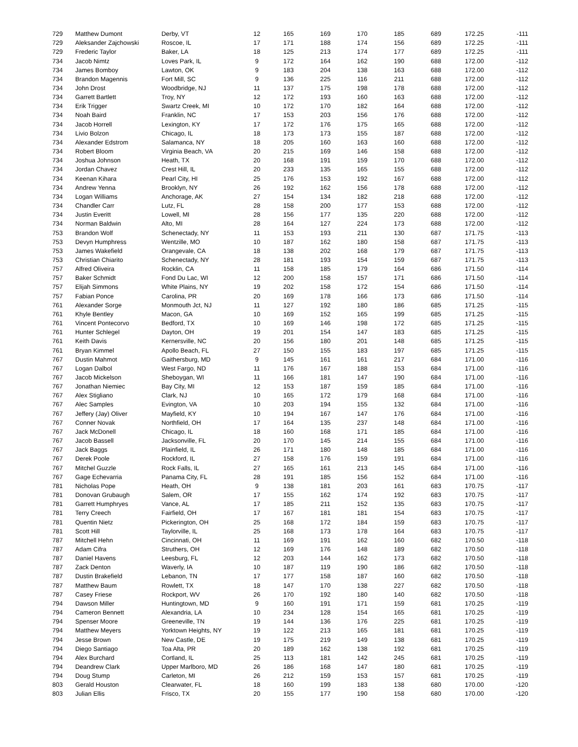| 729 | Matthew Dumont | Derby, VT | 12 | 165 | 169 | 170 | 185 | 689 | 172.25 | -111 |
| 729 | Aleksander Zajchowski | Roscoe, IL | 17 | 171 | 188 | 174 | 156 | 689 | 172.25 | -111 |
| 729 | Frederic Taylor | Baker, LA | 18 | 125 | 213 | 174 | 177 | 689 | 172.25 | -111 |
| 734 | Jacob Nimtz | Loves Park, IL | 9 | 172 | 164 | 162 | 190 | 688 | 172.00 | -112 |
| 734 | James Bomboy | Lawton, OK | 9 | 183 | 204 | 138 | 163 | 688 | 172.00 | -112 |
| 734 | Brandon Magennis | Fort Mill, SC | 9 | 136 | 225 | 116 | 211 | 688 | 172.00 | -112 |
| 734 | John Drost | Woodbridge, NJ | 11 | 137 | 175 | 198 | 178 | 688 | 172.00 | -112 |
| 734 | Garrett Bartlett | Troy, NY | 12 | 172 | 193 | 160 | 163 | 688 | 172.00 | -112 |
| 734 | Erik Trigger | Swartz Creek, MI | 10 | 172 | 170 | 182 | 164 | 688 | 172.00 | -112 |
| 734 | Noah Baird | Franklin, NC | 17 | 153 | 203 | 156 | 176 | 688 | 172.00 | -112 |
| 734 | Jacob Horrell | Lexington, KY | 17 | 172 | 176 | 175 | 165 | 688 | 172.00 | -112 |
| 734 | Livio Bolzon | Chicago, IL | 18 | 173 | 173 | 155 | 187 | 688 | 172.00 | -112 |
| 734 | Alexander Edstrom | Salamanca, NY | 18 | 205 | 160 | 163 | 160 | 688 | 172.00 | -112 |
| 734 | Robert Bloom | Virginia Beach, VA | 20 | 215 | 169 | 146 | 158 | 688 | 172.00 | -112 |
| 734 | Joshua Johnson | Heath, TX | 20 | 168 | 191 | 159 | 170 | 688 | 172.00 | -112 |
| 734 | Jordan Chavez | Crest Hill, IL | 20 | 233 | 135 | 165 | 155 | 688 | 172.00 | -112 |
| 734 | Keenan Kihara | Pearl City, HI | 25 | 176 | 153 | 192 | 167 | 688 | 172.00 | -112 |
| 734 | Andrew Yenna | Brooklyn, NY | 26 | 192 | 162 | 156 | 178 | 688 | 172.00 | -112 |
| 734 | Logan Williams | Anchorage, AK | 27 | 154 | 134 | 182 | 218 | 688 | 172.00 | -112 |
| 734 | Chandler Carr | Lutz, FL | 28 | 158 | 200 | 177 | 153 | 688 | 172.00 | -112 |
| 734 | Justin Everitt | Lowell, MI | 28 | 156 | 177 | 135 | 220 | 688 | 172.00 | -112 |
| 734 | Norman Baldwin | Alto, MI | 28 | 164 | 127 | 224 | 173 | 688 | 172.00 | -112 |
| 753 | Brandon Wolf | Schenectady, NY | 11 | 153 | 193 | 211 | 130 | 687 | 171.75 | -113 |
| 753 | Devyn Humphress | Wentzille, MO | 10 | 187 | 162 | 180 | 158 | 687 | 171.75 | -113 |
| 753 | James Wakefield | Orangevale, CA | 18 | 138 | 202 | 168 | 179 | 687 | 171.75 | -113 |
| 753 | Christian Chiarito | Schenectady, NY | 28 | 181 | 193 | 154 | 159 | 687 | 171.75 | -113 |
| 757 | Alfred Oliveira | Rocklin, CA | 11 | 158 | 185 | 179 | 164 | 686 | 171.50 | -114 |
| 757 | Baker Schmidt | Fond Du Lac, WI | 12 | 200 | 158 | 157 | 171 | 686 | 171.50 | -114 |
| 757 | Elijah Simmons | White Plains, NY | 19 | 202 | 158 | 172 | 154 | 686 | 171.50 | -114 |
| 757 | Fabian Ponce | Carolina, PR | 20 | 169 | 178 | 166 | 173 | 686 | 171.50 | -114 |
| 761 | Alexander Sorge | Monmouth Jct, NJ | 11 | 127 | 192 | 180 | 186 | 685 | 171.25 | -115 |
| 761 | Khyle Bentley | Macon, GA | 10 | 169 | 152 | 165 | 199 | 685 | 171.25 | -115 |
| 761 | Vincent Pontecorvo | Bedford, TX | 10 | 169 | 146 | 198 | 172 | 685 | 171.25 | -115 |
| 761 | Hunter Schlegel | Dayton, OH | 19 | 201 | 154 | 147 | 183 | 685 | 171.25 | -115 |
| 761 | Keith Davis | Kernersville, NC | 20 | 156 | 180 | 201 | 148 | 685 | 171.25 | -115 |
| 761 | Bryan Kimmel | Apollo Beach, FL | 27 | 150 | 155 | 183 | 197 | 685 | 171.25 | -115 |
| 767 | Dustin Mahmot | Gaithersburg, MD | 9 | 145 | 161 | 161 | 217 | 684 | 171.00 | -116 |
| 767 | Logan Dalbol | West Fargo, ND | 11 | 176 | 167 | 188 | 153 | 684 | 171.00 | -116 |
| 767 | Jacob Mickelson | Sheboygan, WI | 11 | 166 | 181 | 147 | 190 | 684 | 171.00 | -116 |
| 767 | Jonathan Niemiec | Bay City, MI | 12 | 153 | 187 | 159 | 185 | 684 | 171.00 | -116 |
| 767 | Alex Stigliano | Clark, NJ | 10 | 165 | 172 | 179 | 168 | 684 | 171.00 | -116 |
| 767 | Alec Samples | Evington, VA | 10 | 203 | 194 | 155 | 132 | 684 | 171.00 | -116 |
| 767 | Jeffery (Jay) Oliver | Mayfield, KY | 10 | 194 | 167 | 147 | 176 | 684 | 171.00 | -116 |
| 767 | Conner Novak | Northfield, OH | 17 | 164 | 135 | 237 | 148 | 684 | 171.00 | -116 |
| 767 | Jack McDonell | Chicago, IL | 18 | 160 | 168 | 171 | 185 | 684 | 171.00 | -116 |
| 767 | Jacob Bassell | Jacksonville, FL | 20 | 170 | 145 | 214 | 155 | 684 | 171.00 | -116 |
| 767 | Jack Baggs | Plainfield, IL | 26 | 171 | 180 | 148 | 185 | 684 | 171.00 | -116 |
| 767 | Derek Poole | Rockford, IL | 27 | 158 | 176 | 159 | 191 | 684 | 171.00 | -116 |
| 767 | Mitchel Guzzle | Rock Falls, IL | 27 | 165 | 161 | 213 | 145 | 684 | 171.00 | -116 |
| 767 | Gage Echevarria | Panama City, FL | 28 | 191 | 185 | 156 | 152 | 684 | 171.00 | -116 |
| 781 | Nicholas Pope | Heath, OH | 9 | 138 | 181 | 203 | 161 | 683 | 170.75 | -117 |
| 781 | Donovan Grubaugh | Salem, OR | 17 | 155 | 162 | 174 | 192 | 683 | 170.75 | -117 |
| 781 | Garrett Humphryes | Vance, AL | 17 | 185 | 211 | 152 | 135 | 683 | 170.75 | -117 |
| 781 | Terry Creech | Fairfield, OH | 17 | 167 | 181 | 181 | 154 | 683 | 170.75 | -117 |
| 781 | Quentin Nietz | Pickerington, OH | 25 | 168 | 172 | 184 | 159 | 683 | 170.75 | -117 |
| 781 | Scott Hill | Taylorville, IL | 25 | 168 | 173 | 178 | 164 | 683 | 170.75 | -117 |
| 787 | Mitchell Hehn | Cincinnati, OH | 11 | 169 | 191 | 162 | 160 | 682 | 170.50 | -118 |
| 787 | Adam Cifra | Struthers, OH | 12 | 169 | 176 | 148 | 189 | 682 | 170.50 | -118 |
| 787 | Daniel Havens | Leesburg, FL | 12 | 203 | 144 | 162 | 173 | 682 | 170.50 | -118 |
| 787 | Zack Denton | Waverly, IA | 10 | 187 | 119 | 190 | 186 | 682 | 170.50 | -118 |
| 787 | Dustin Brakefield | Lebanon, TN | 17 | 177 | 158 | 187 | 160 | 682 | 170.50 | -118 |
| 787 | Matthew Baum | Rowlett, TX | 18 | 147 | 170 | 138 | 227 | 682 | 170.50 | -118 |
| 787 | Casey Friese | Rockport, WV | 26 | 170 | 192 | 180 | 140 | 682 | 170.50 | -118 |
| 794 | Dawson Miller | Huntingtown, MD | 9 | 160 | 191 | 171 | 159 | 681 | 170.25 | -119 |
| 794 | Cameron Bennett | Alexandria, LA | 10 | 234 | 128 | 154 | 165 | 681 | 170.25 | -119 |
| 794 | Spenser Moore | Greeneville, TN | 19 | 144 | 136 | 176 | 225 | 681 | 170.25 | -119 |
| 794 | Matthew Meyers | Yorktown Heights, NY | 19 | 122 | 213 | 165 | 181 | 681 | 170.25 | -119 |
| 794 | Jesse Brown | New Castle, DE | 19 | 175 | 219 | 149 | 138 | 681 | 170.25 | -119 |
| 794 | Diego Santiago | Toa Alta, PR | 20 | 189 | 162 | 138 | 192 | 681 | 170.25 | -119 |
| 794 | Alex Burchard | Cortland, IL | 25 | 113 | 181 | 142 | 245 | 681 | 170.25 | -119 |
| 794 | Deandrew Clark | Upper Marlboro, MD | 26 | 186 | 168 | 147 | 180 | 681 | 170.25 | -119 |
| 794 | Doug Stump | Carleton, MI | 26 | 212 | 159 | 153 | 157 | 681 | 170.25 | -119 |
| 803 | Gerald Houston | Clearwater, FL | 18 | 160 | 199 | 183 | 138 | 680 | 170.00 | -120 |
| 803 | Julian Ellis | Frisco, TX | 20 | 155 | 177 | 190 | 158 | 680 | 170.00 | -120 |